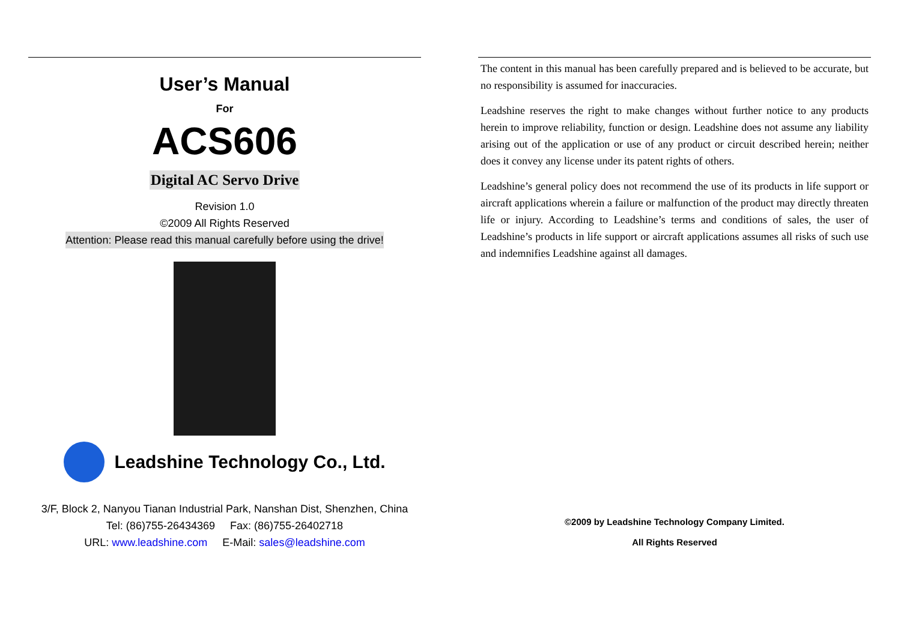User’s Manual
For
ACS606
Digital AC Servo Drive
Revision 1.0
©2009 All Rights Reserved
Attention: Please read this manual carefully before using the drive!
Leadshine Technology Co., Ltd.
3/F, Block 2, Nanyou Tianan Industrial Park, Nanshan Dist, Shenzhen, China
Tel: (86)755-26434369 Fax: (86)755-26402718
URL: www.leadshine.com E-Mail: sales@leadshine.com
The content in this manual has been carefully prepared and is believed to be accurate, but no responsibility is assumed for inaccuracies.
Leadshine reserves the right to make changes without further notice to any products herein to improve reliability, function or design. Leadshine does not assume any liability arising out of the application or use of any product or circuit described herein; neither does it convey any license under its patent rights of others.
Leadshine’s general policy does not recommend the use of its products in life support or aircraft applications wherein a failure or malfunction of the product may directly threaten life or injury. According to Leadshine’s terms and conditions of sales, the user of Leadshine’s products in life support or aircraft applications assumes all risks of such use and indemnifies Leadshine against all damages.
©2009 by Leadshine Technology Company Limited.
All Rights Reserved